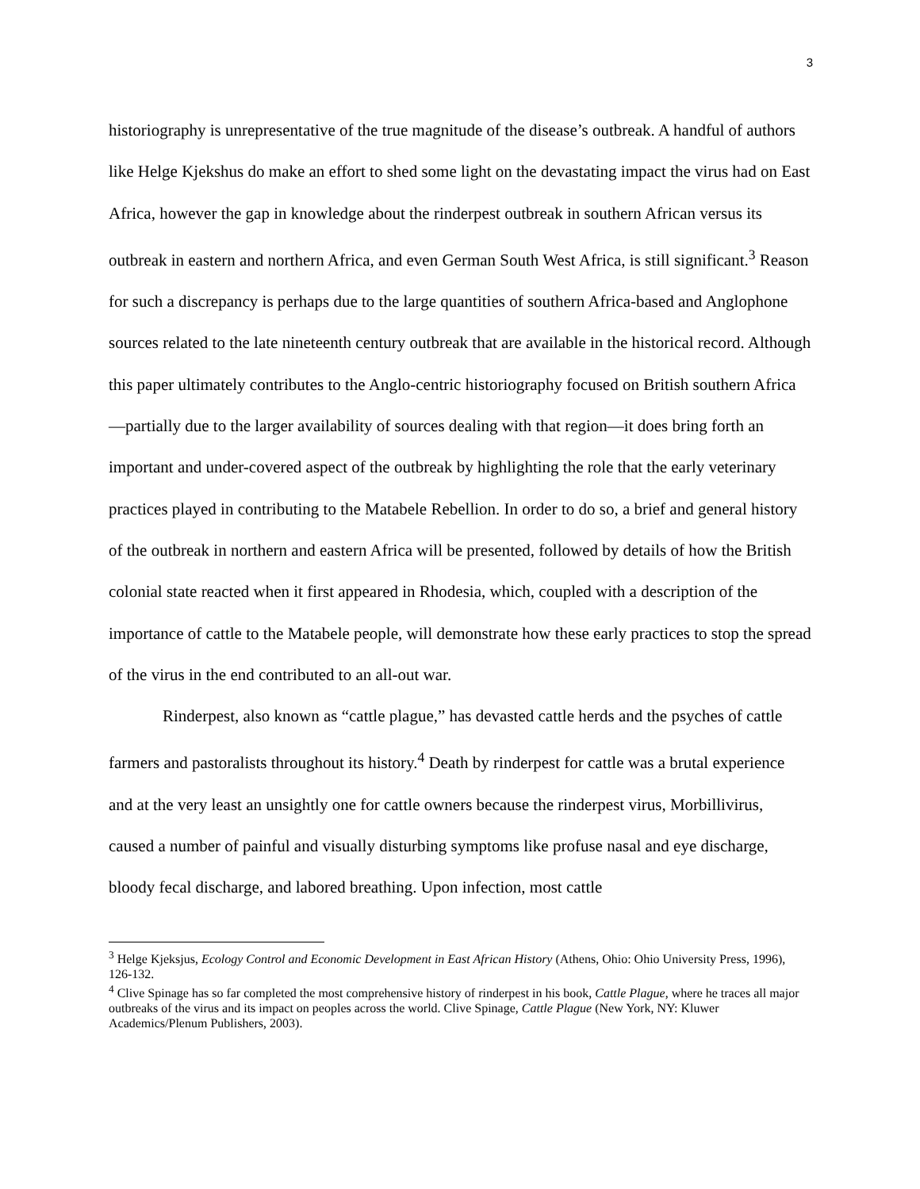3
historiography is unrepresentative of the true magnitude of the disease’s outbreak. A handful of authors like Helge Kjekshus do make an effort to shed some light on the devastating impact the virus had on East Africa, however the gap in knowledge about the rinderpest outbreak in southern African versus its outbreak in eastern and northern Africa, and even German South West Africa, is still significant.<sup>3</sup> Reason for such a discrepancy is perhaps due to the large quantities of southern Africa-based and Anglophone sources related to the late nineteenth century outbreak that are available in the historical record. Although this paper ultimately contributes to the Anglo-centric historiography focused on British southern Africa—partially due to the larger availability of sources dealing with that region—it does bring forth an important and under-covered aspect of the outbreak by highlighting the role that the early veterinary practices played in contributing to the Matabele Rebellion. In order to do so, a brief and general history of the outbreak in northern and eastern Africa will be presented, followed by details of how the British colonial state reacted when it first appeared in Rhodesia, which, coupled with a description of the importance of cattle to the Matabele people, will demonstrate how these early practices to stop the spread of the virus in the end contributed to an all-out war.
Rinderpest, also known as “cattle plague,” has devasted cattle herds and the psyches of cattle farmers and pastoralists throughout its history.<sup>4</sup> Death by rinderpest for cattle was a brutal experience and at the very least an unsightly one for cattle owners because the rinderpest virus, Morbillivirus, caused a number of painful and visually disturbing symptoms like profuse nasal and eye discharge, bloody fecal discharge, and labored breathing. Upon infection, most cattle
<sup>3</sup> Helge Kjeksjus, Ecology Control and Economic Development in East African History (Athens, Ohio: Ohio University Press, 1996), 126-132.
<sup>4</sup> Clive Spinage has so far completed the most comprehensive history of rinderpest in his book, Cattle Plague, where he traces all major outbreaks of the virus and its impact on peoples across the world. Clive Spinage, Cattle Plague (New York, NY: Kluwer Academics/Plenum Publishers, 2003).